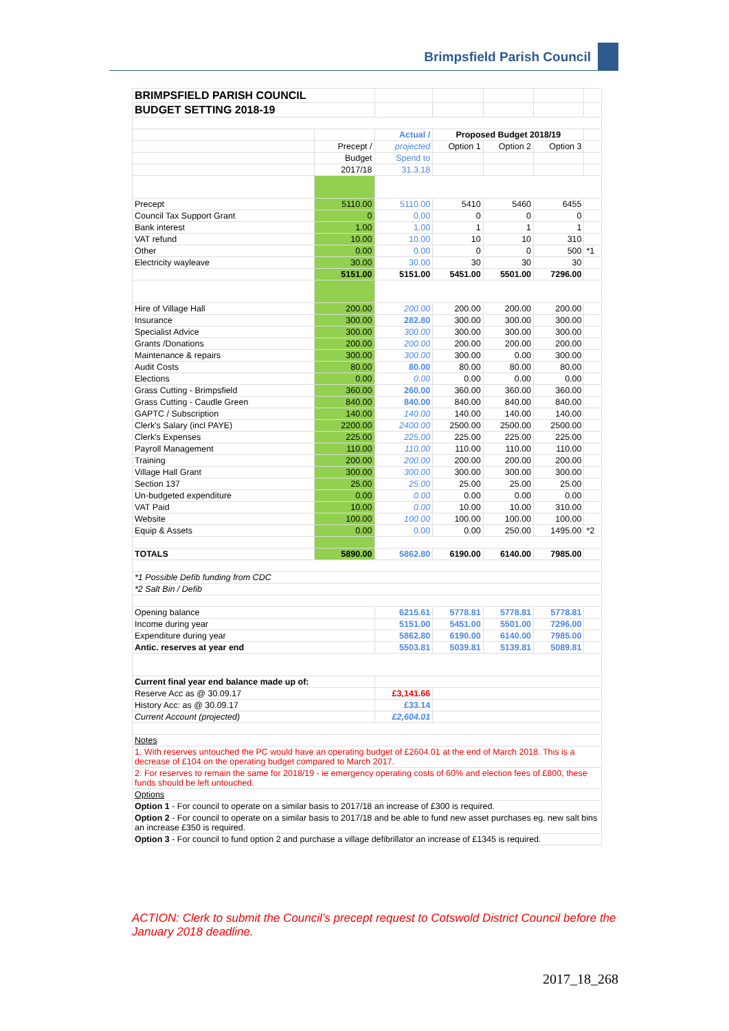Brimpsfield Parish Council
| BRIMPSFIELD PARISH COUNCIL | | | | | | |
| BUDGET SETTING 2018-19 | | | | | | |
| | | Actual / | Proposed Budget 2018/19 | | | |
| | Precept / | projected | Option 1 | Option 2 | Option 3 | |
| | Budget | Spend to | | | | |
| | 2017/18 | 31.3.18 | | | | |
| Precept | 5110.00 | 5110.00 | 5410 | 5460 | 6455 | |
| Council Tax Support Grant | 0 | 0.00 | 0 | 0 | 0 | |
| Bank interest | 1.00 | 1.00 | 1 | 1 | 1 | |
| VAT refund | 10.00 | 10.00 | 10 | 10 | 310 | |
| Other | 0.00 | 0.00 | 0 | 0 | 500 | *1 |
| Electricity wayleave | 30.00 | 30.00 | 30 | 30 | 30 | |
| | 5151.00 | 5151.00 | 5451.00 | 5501.00 | 7296.00 | |
| Hire of Village Hall | 200.00 | 200.00 | 200.00 | 200.00 | 200.00 | |
| Insurance | 300.00 | 282.80 | 300.00 | 300.00 | 300.00 | |
| Specialist Advice | 300.00 | 300.00 | 300.00 | 300.00 | 300.00 | |
| Grants /Donations | 200.00 | 200.00 | 200.00 | 200.00 | 200.00 | |
| Maintenance & repairs | 300.00 | 300.00 | 300.00 | 0.00 | 300.00 | |
| Audit Costs | 80.00 | 80.00 | 80.00 | 80.00 | 80.00 | |
| Elections | 0.00 | 0.00 | 0.00 | 0.00 | 0.00 | |
| Grass Cutting - Brimpsfield | 360.00 | 260.00 | 360.00 | 360.00 | 360.00 | |
| Grass Cutting - Caudle Green | 840.00 | 840.00 | 840.00 | 840.00 | 840.00 | |
| GAPTC / Subscription | 140.00 | 140.00 | 140.00 | 140.00 | 140.00 | |
| Clerk's Salary (incl PAYE) | 2200.00 | 2400.00 | 2500.00 | 2500.00 | 2500.00 | |
| Clerk's Expenses | 225.00 | 225.00 | 225.00 | 225.00 | 225.00 | |
| Payroll Management | 110.00 | 110.00 | 110.00 | 110.00 | 110.00 | |
| Training | 200.00 | 200.00 | 200.00 | 200.00 | 200.00 | |
| Village Hall Grant | 300.00 | 300.00 | 300.00 | 300.00 | 300.00 | |
| Section 137 | 25.00 | 25.00 | 25.00 | 25.00 | 25.00 | |
| Un-budgeted expenditure | 0.00 | 0.00 | 0.00 | 0.00 | 0.00 | |
| VAT Paid | 10.00 | 0.00 | 10.00 | 10.00 | 310.00 | |
| Website | 100.00 | 100.00 | 100.00 | 100.00 | 100.00 | |
| Equip & Assets | 0.00 | 0.00 | 0.00 | 250.00 | 1495.00 | *2 |
| TOTALS | 5890.00 | 5862.80 | 6190.00 | 6140.00 | 7985.00 | |
| *1 Possible Defib funding from CDC | | | | | | |
| *2 Salt Bin / Defib | | | | | | |
| Opening balance | | 6215.61 | 5778.81 | 5778.81 | 5778.81 | |
| Income during year | | 5151.00 | 5451.00 | 5501.00 | 7296.00 | |
| Expenditure during year | | 5862.80 | 6190.00 | 6140.00 | 7985.00 | |
| Antic. reserves at year end | | 5503.81 | 5039.81 | 5139.81 | 5089.81 | |
| Current final year end balance made up of: | | | | | | |
| Reserve Acc as @ 30.09.17 | | £3,141.66 | | | | |
| History Acc: as @ 30.09.17 | | £33.14 | | | | |
| Current Account (projected) | | £2,604.01 | | | | |
| Notes | | | | | | |
| 1. With reserves untouched the PC would have an operating budget of £2604.01 at the end of March 2018. This is a decrease of £104 on the operating budget compared to March 2017. | | | | | | |
| 2. For reserves to remain the same for 2018/19 - ie emergency operating costs of 60% and election fees of £800, these funds should be left untouched. | | | | | | |
| Options | | | | | | |
| Option 1 - For council to operate on a similar basis to 2017/18 an increase of £300 is required. | | | | | | |
| Option 2 - For council to operate on a similar basis to 2017/18 and be able to fund new asset purchases eg. new salt bins an increase £350 is required. | | | | | | |
| Option 3 - For council to fund option 2 and purchase a village defibrillator an increase of £1345 is required. | | | | | | |
ACTION: Clerk to submit the Council’s precept request to Cotswold District Council before the January 2018 deadline.
2017_18_268